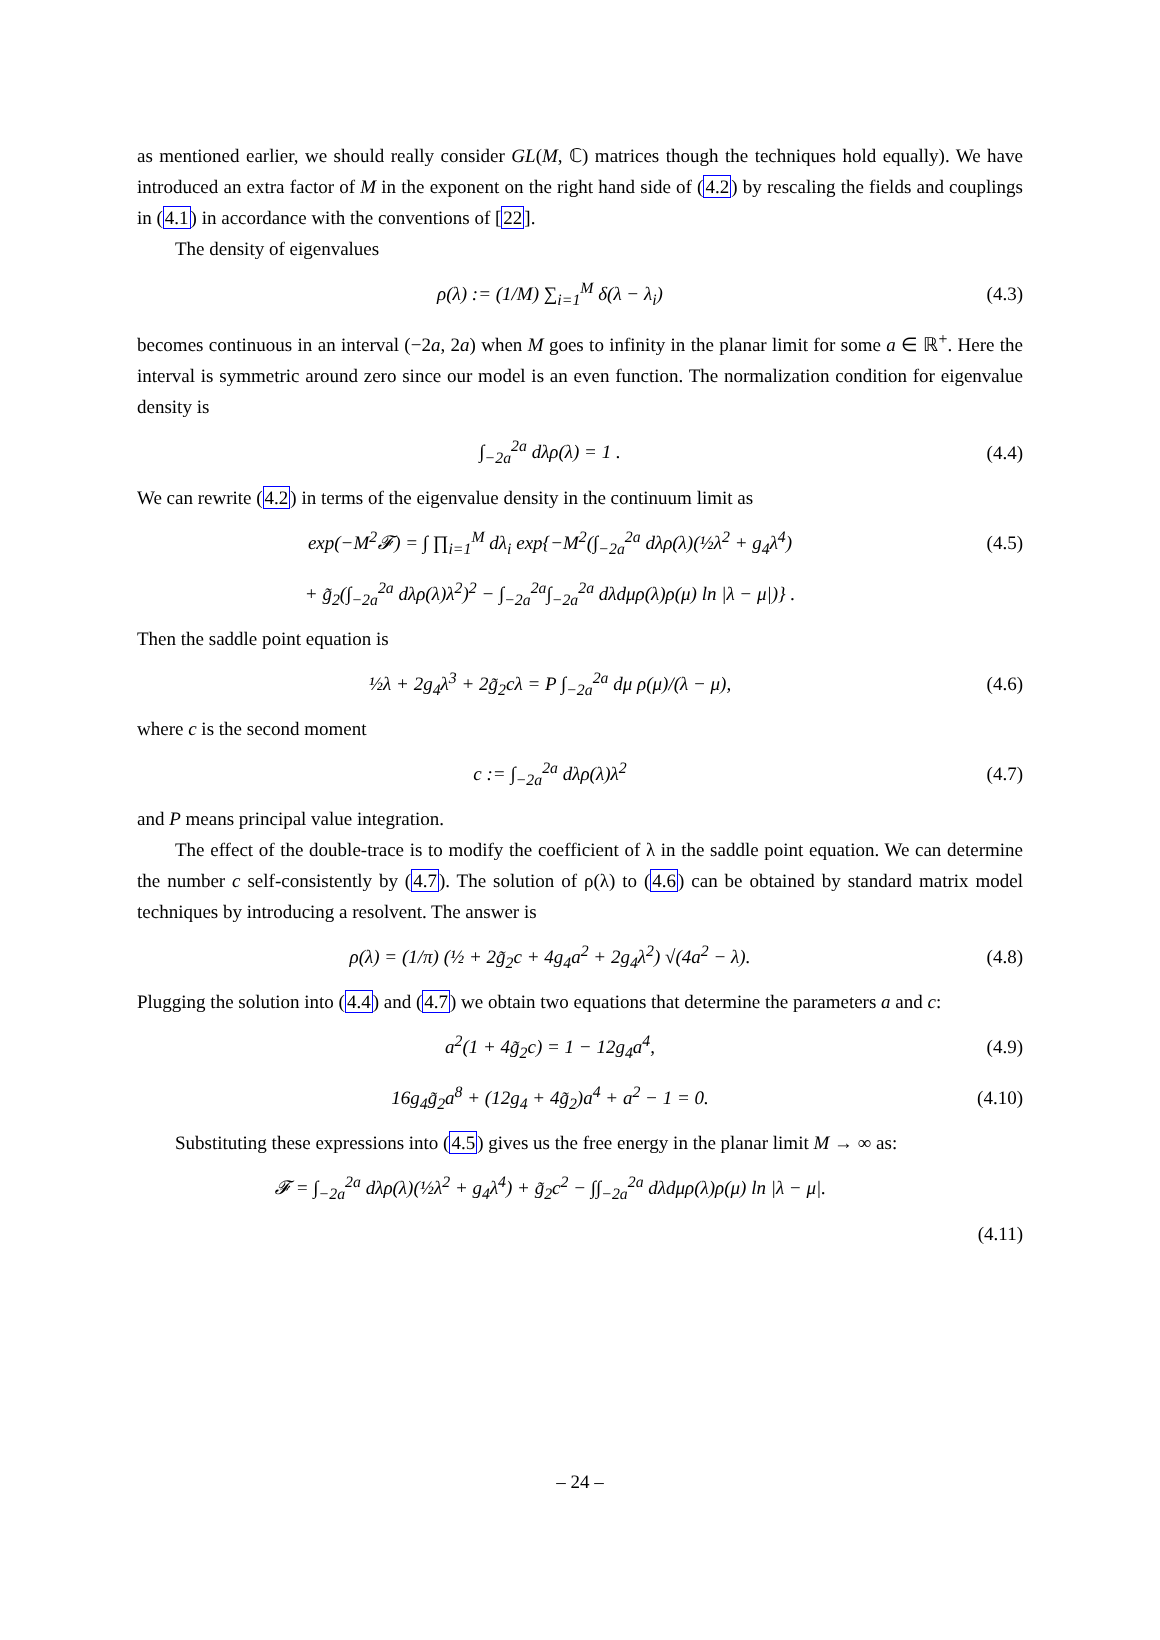as mentioned earlier, we should really consider GL(M, ℂ) matrices though the techniques hold equally). We have introduced an extra factor of M in the exponent on the right hand side of (4.2) by rescaling the fields and couplings in (4.1) in accordance with the conventions of [22].
The density of eigenvalues
ρ(λ) := (1/M) ∑<sub>i=1</sub><sup>M</sup> δ(λ − λ<sub>i</sub>) (4.3)
becomes continuous in an interval (−2a, 2a) when M goes to infinity in the planar limit for some a ∈ ℝ<sup>+</sup>. Here the interval is symmetric around zero since our model is an even function. The normalization condition for eigenvalue density is
∫<sub>−2a</sub><sup>2a</sup> dλρ(λ) = 1 . (4.4)
We can rewrite (4.2) in terms of the eigenvalue density in the continuum limit as
exp(−M<sup>2</sup>𝓕) = ∫ ∏<sub>i=1</sub><sup>M</sup> dλ<sub>i</sub> exp{−M<sup>2</sup>(∫<sub>−2a</sub><sup>2a</sup> dλρ(λ)(½λ<sup>2</sup> + g<sub>4</sub>λ<sup>4</sup>) (4.5)
+ g̃<sub>2</sub>(∫<sub>−2a</sub><sup>2a</sup> dλρ(λ)λ<sup>2</sup>)<sup>2</sup> − ∫<sub>−2a</sub><sup>2a</sup>∫<sub>−2a</sub><sup>2a</sup> dλdμρ(λ)ρ(μ) ln |λ − μ|)} .
Then the saddle point equation is
½λ + 2g<sub>4</sub>λ<sup>3</sup> + 2g̃<sub>2</sub>cλ = P ∫<sub>−2a</sub><sup>2a</sup> dμ ρ(μ)/(λ − μ), (4.6)
where c is the second moment
c := ∫<sub>−2a</sub><sup>2a</sup> dλρ(λ)λ<sup>2</sup> (4.7)
and P means principal value integration.
The effect of the double-trace is to modify the coefficient of λ in the saddle point equation. We can determine the number c self-consistently by (4.7). The solution of ρ(λ) to (4.6) can be obtained by standard matrix model techniques by introducing a resolvent. The answer is
ρ(λ) = (1/π) (½ + 2g̃<sub>2</sub>c + 4g<sub>4</sub>a<sup>2</sup> + 2g<sub>4</sub>λ<sup>2</sup>) √(4a<sup>2</sup> − λ). (4.8)
Plugging the solution into (4.4) and (4.7) we obtain two equations that determine the parameters a and c:
a<sup>2</sup>(1 + 4g̃<sub>2</sub>c) = 1 − 12g<sub>4</sub>a<sup>4</sup>, (4.9)
16g<sub>4</sub>g̃<sub>2</sub>a<sup>8</sup> + (12g<sub>4</sub> + 4g̃<sub>2</sub>)a<sup>4</sup> + a<sup>2</sup> − 1 = 0. (4.10)
Substituting these expressions into (4.5) gives us the free energy in the planar limit M → ∞ as:
𝓕 = ∫<sub>−2a</sub><sup>2a</sup> dλρ(λ)(½λ<sup>2</sup> + g<sub>4</sub>λ<sup>4</sup>) + g̃<sub>2</sub>c<sup>2</sup> − ∫∫<sub>−2a</sub><sup>2a</sup> dλdμρ(λ)ρ(μ) ln |λ − μ|.
(4.11)
– 24 –